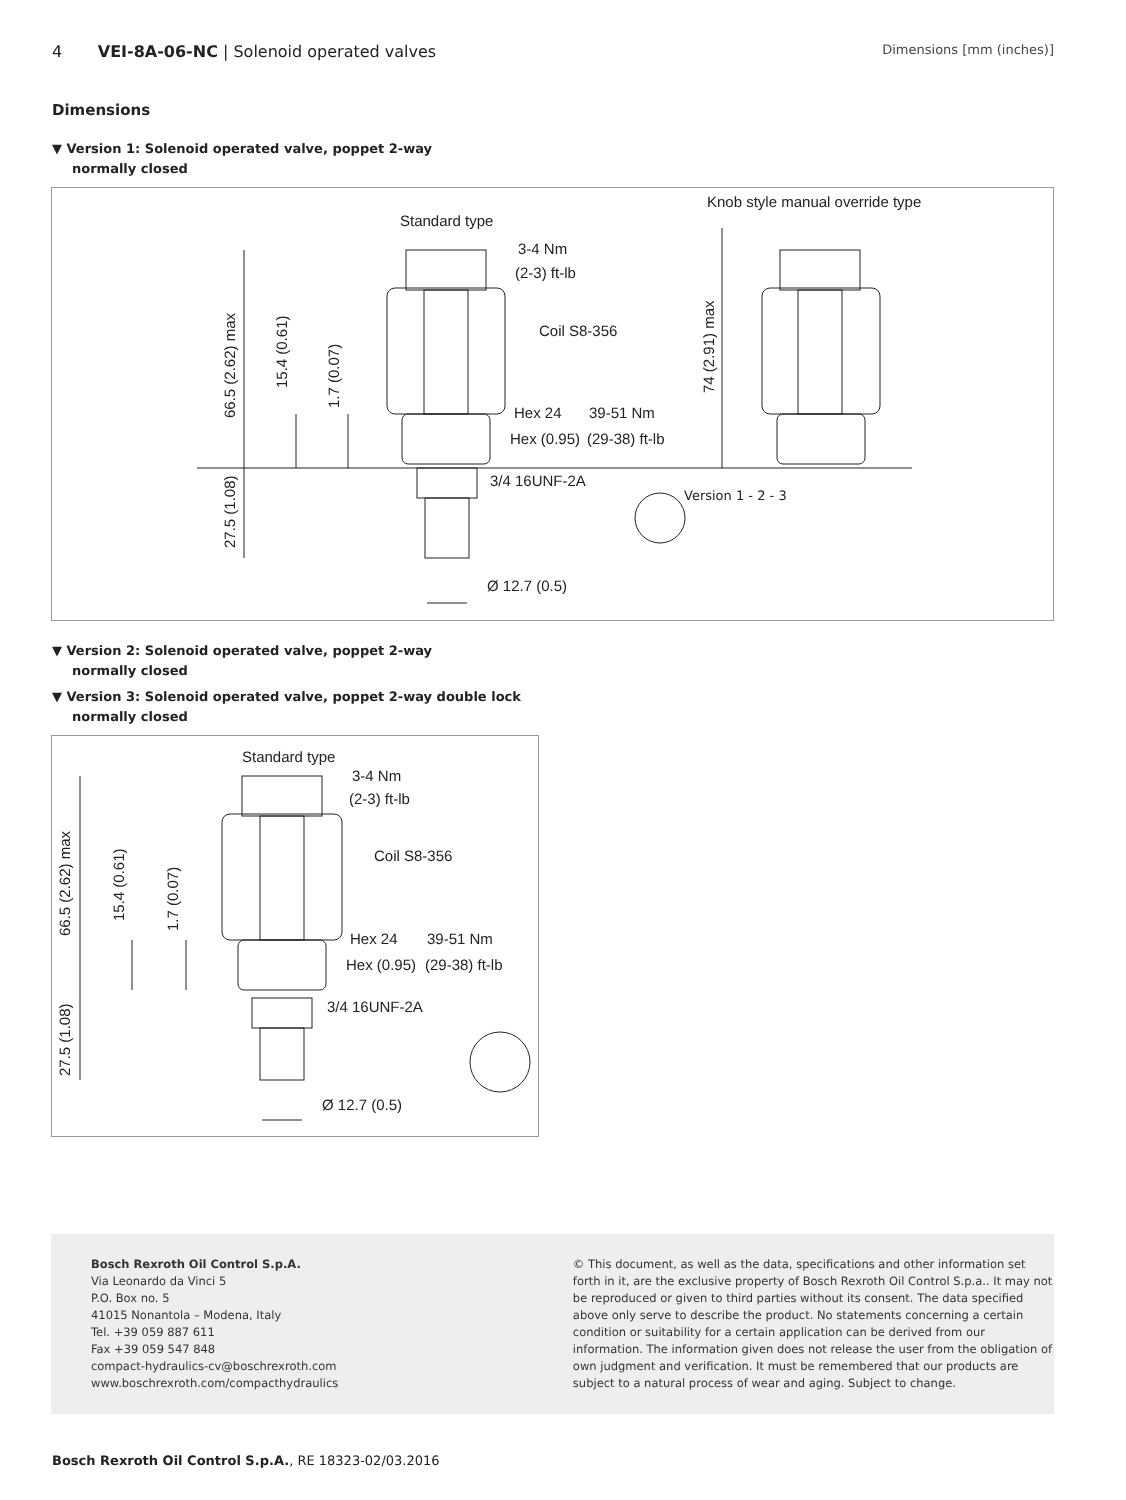4 VEI-8A-06-NC | Solenoid operated valves
Dimensions [mm (inches)]
Dimensions
▼ Version 1: Solenoid operated valve, poppet 2-way
normally closed
Standard type
Knob style manual override type
3-4 Nm
(2-3) ft-lb
Coil S8-356
Hex 24
39-51 Nm
Hex (0.95)
(29-38) ft-lb
3/4 16UNF-2A
Version 1 - 2 - 3
Ø 12.7 (0.5)
66.5 (2.62) max
15.4 (0.61)
1.7 (0.07)
74 (2.91) max
27.5 (1.08)
▼ Version 2: Solenoid operated valve, poppet 2-way
normally closed
▼ Version 3: Solenoid operated valve, poppet 2-way double lock
normally closed
Standard type
3-4 Nm
(2-3) ft-lb
Coil S8-356
Hex 24
39-51 Nm
Hex (0.95)
(29-38) ft-lb
3/4 16UNF-2A
Ø 12.7 (0.5)
66.5 (2.62) max
15.4 (0.61)
1.7 (0.07)
27.5 (1.08)
Bosch Rexroth Oil Control S.p.A.
Via Leonardo da Vinci 5
P.O. Box no. 5
41015 Nonantola – Modena, Italy
Tel. +39 059 887 611
Fax +39 059 547 848
compact-hydraulics-cv@boschrexroth.com
www.boschrexroth.com/compacthydraulics
© This document, as well as the data, specifications and other information set forth in it, are the exclusive property of Bosch Rexroth Oil Control S.p.a.. It may not be reproduced or given to third parties without its consent. The data specified above only serve to describe the product. No statements concerning a certain condition or suitability for a certain application can be derived from our information. The information given does not release the user from the obligation of own judgment and verification. It must be remembered that our products are subject to a natural process of wear and aging. Subject to change.
Bosch Rexroth Oil Control S.p.A., RE 18323-02/03.2016